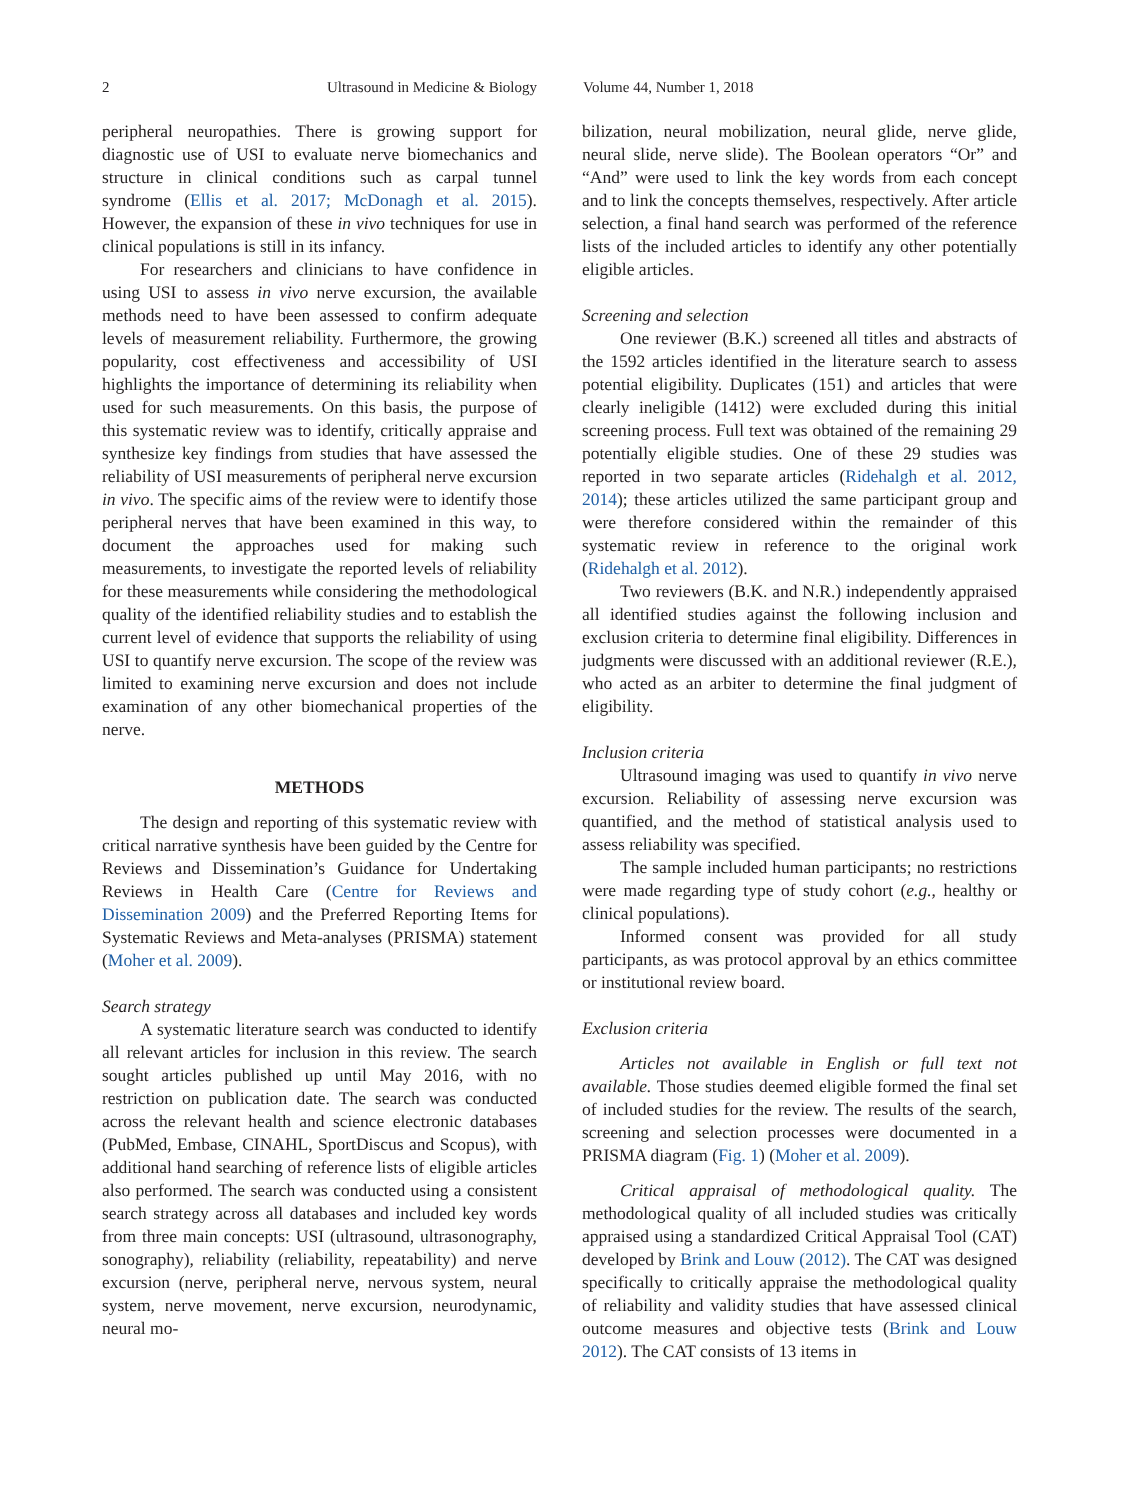2 Ultrasound in Medicine & Biology Volume 44, Number 1, 2018
peripheral neuropathies. There is growing support for diagnostic use of USI to evaluate nerve biomechanics and structure in clinical conditions such as carpal tunnel syndrome (Ellis et al. 2017; McDonagh et al. 2015). However, the expansion of these in vivo techniques for use in clinical populations is still in its infancy.
For researchers and clinicians to have confidence in using USI to assess in vivo nerve excursion, the available methods need to have been assessed to confirm adequate levels of measurement reliability. Furthermore, the growing popularity, cost effectiveness and accessibility of USI highlights the importance of determining its reliability when used for such measurements. On this basis, the purpose of this systematic review was to identify, critically appraise and synthesize key findings from studies that have assessed the reliability of USI measurements of peripheral nerve excursion in vivo. The specific aims of the review were to identify those peripheral nerves that have been examined in this way, to document the approaches used for making such measurements, to investigate the reported levels of reliability for these measurements while considering the methodological quality of the identified reliability studies and to establish the current level of evidence that supports the reliability of using USI to quantify nerve excursion. The scope of the review was limited to examining nerve excursion and does not include examination of any other biomechanical properties of the nerve.
METHODS
The design and reporting of this systematic review with critical narrative synthesis have been guided by the Centre for Reviews and Dissemination’s Guidance for Undertaking Reviews in Health Care (Centre for Reviews and Dissemination 2009) and the Preferred Reporting Items for Systematic Reviews and Meta-analyses (PRISMA) statement (Moher et al. 2009).
Search strategy
A systematic literature search was conducted to identify all relevant articles for inclusion in this review. The search sought articles published up until May 2016, with no restriction on publication date. The search was conducted across the relevant health and science electronic databases (PubMed, Embase, CINAHL, SportDiscus and Scopus), with additional hand searching of reference lists of eligible articles also performed. The search was conducted using a consistent search strategy across all databases and included key words from three main concepts: USI (ultrasound, ultrasonography, sonography), reliability (reliability, repeatability) and nerve excursion (nerve, peripheral nerve, nervous system, neural system, nerve movement, nerve excursion, neurodynamic, neural mo-
bilization, neural mobilization, neural glide, nerve glide, neural slide, nerve slide). The Boolean operators “Or” and “And” were used to link the key words from each concept and to link the concepts themselves, respectively. After article selection, a final hand search was performed of the reference lists of the included articles to identify any other potentially eligible articles.
Screening and selection
One reviewer (B.K.) screened all titles and abstracts of the 1592 articles identified in the literature search to assess potential eligibility. Duplicates (151) and articles that were clearly ineligible (1412) were excluded during this initial screening process. Full text was obtained of the remaining 29 potentially eligible studies. One of these 29 studies was reported in two separate articles (Ridehalgh et al. 2012, 2014); these articles utilized the same participant group and were therefore considered within the remainder of this systematic review in reference to the original work (Ridehalgh et al. 2012).
Two reviewers (B.K. and N.R.) independently appraised all identified studies against the following inclusion and exclusion criteria to determine final eligibility. Differences in judgments were discussed with an additional reviewer (R.E.), who acted as an arbiter to determine the final judgment of eligibility.
Inclusion criteria
Ultrasound imaging was used to quantify in vivo nerve excursion. Reliability of assessing nerve excursion was quantified, and the method of statistical analysis used to assess reliability was specified.
The sample included human participants; no restrictions were made regarding type of study cohort (e.g., healthy or clinical populations).
Informed consent was provided for all study participants, as was protocol approval by an ethics committee or institutional review board.
Exclusion criteria
Articles not available in English or full text not available. Those studies deemed eligible formed the final set of included studies for the review. The results of the search, screening and selection processes were documented in a PRISMA diagram (Fig. 1) (Moher et al. 2009).
Critical appraisal of methodological quality. The methodological quality of all included studies was critically appraised using a standardized Critical Appraisal Tool (CAT) developed by Brink and Louw (2012). The CAT was designed specifically to critically appraise the methodological quality of reliability and validity studies that have assessed clinical outcome measures and objective tests (Brink and Louw 2012). The CAT consists of 13 items in